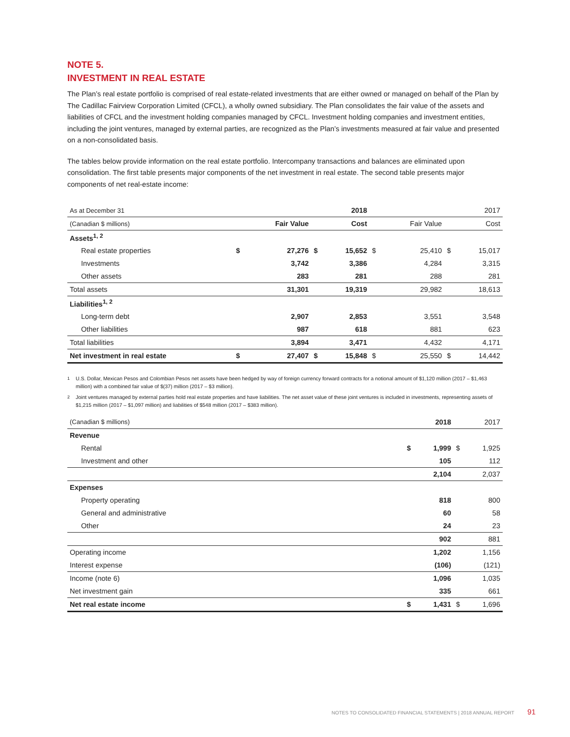NOTE 5.
INVESTMENT IN REAL ESTATE
The Plan’s real estate portfolio is comprised of real estate-related investments that are either owned or managed on behalf of the Plan by The Cadillac Fairview Corporation Limited (CFCL), a wholly owned subsidiary. The Plan consolidates the fair value of the assets and liabilities of CFCL and the investment holding companies managed by CFCL. Investment holding companies and investment entities, including the joint ventures, managed by external parties, are recognized as the Plan’s investments measured at fair value and presented on a non-consolidated basis.
The tables below provide information on the real estate portfolio. Intercompany transactions and balances are eliminated upon consolidation. The first table presents major components of the net investment in real estate. The second table presents major components of net real-estate income:
| As at December 31 | | | | 2018 | | | | 2017 |
| (Canadian $ millions) | | Fair Value | | Cost | | Fair Value | | Cost |
| Assets<sup>1, 2</sup> | | | | | | | | |
| Real estate properties | $ | 27,276 | $ | 15,652 | $ | 25,410 | $ | 15,017 |
| Investments | | 3,742 | | 3,386 | | 4,284 | | 3,315 |
| Other assets | | 283 | | 281 | | 288 | | 281 |
| Total assets | | 31,301 | | 19,319 | | 29,982 | | 18,613 |
| Liabilities<sup>1, 2</sup> | | | | | | | | |
| Long-term debt | | 2,907 | | 2,853 | | 3,551 | | 3,548 |
| Other liabilities | | 987 | | 618 | | 881 | | 623 |
| Total liabilities | | 3,894 | | 3,471 | | 4,432 | | 4,171 |
| Net investment in real estate | $ | 27,407 | $ | 15,848 | $ | 25,550 | $ | 14,442 |
<sup>1</sup> U.S. Dollar, Mexican Pesos and Colombian Pesos net assets have been hedged by way of foreign currency forward contracts for a notional amount of $1,120 million (2017 – $1,463 million) with a combined fair value of $(37) million (2017 – $3 million).
<sup>2</sup> Joint ventures managed by external parties hold real estate properties and have liabilities. The net asset value of these joint ventures is included in investments, representing assets of $1,215 million (2017 – $1,097 million) and liabilities of $548 million (2017 – $383 million).
| (Canadian $ millions) | | 2018 | | 2017 |
| Revenue | | | | |
| Rental | $ | 1,999 | $ | 1,925 |
| Investment and other | | 105 | | 112 |
| | | 2,104 | | 2,037 |
| Expenses | | | | |
| Property operating | | 818 | | 800 |
| General and administrative | | 60 | | 58 |
| Other | | 24 | | 23 |
| | | 902 | | 881 |
| Operating income | | 1,202 | | 1,156 |
| Interest expense | | (106) | | (121) |
| Income (note 6) | | 1,096 | | 1,035 |
| Net investment gain | | 335 | | 661 |
| Net real estate income | $ | 1,431 | $ | 1,696 |
NOTES TO CONSOLIDATED FINANCIAL STATEMENTS | 2018 ANNUAL REPORT 91